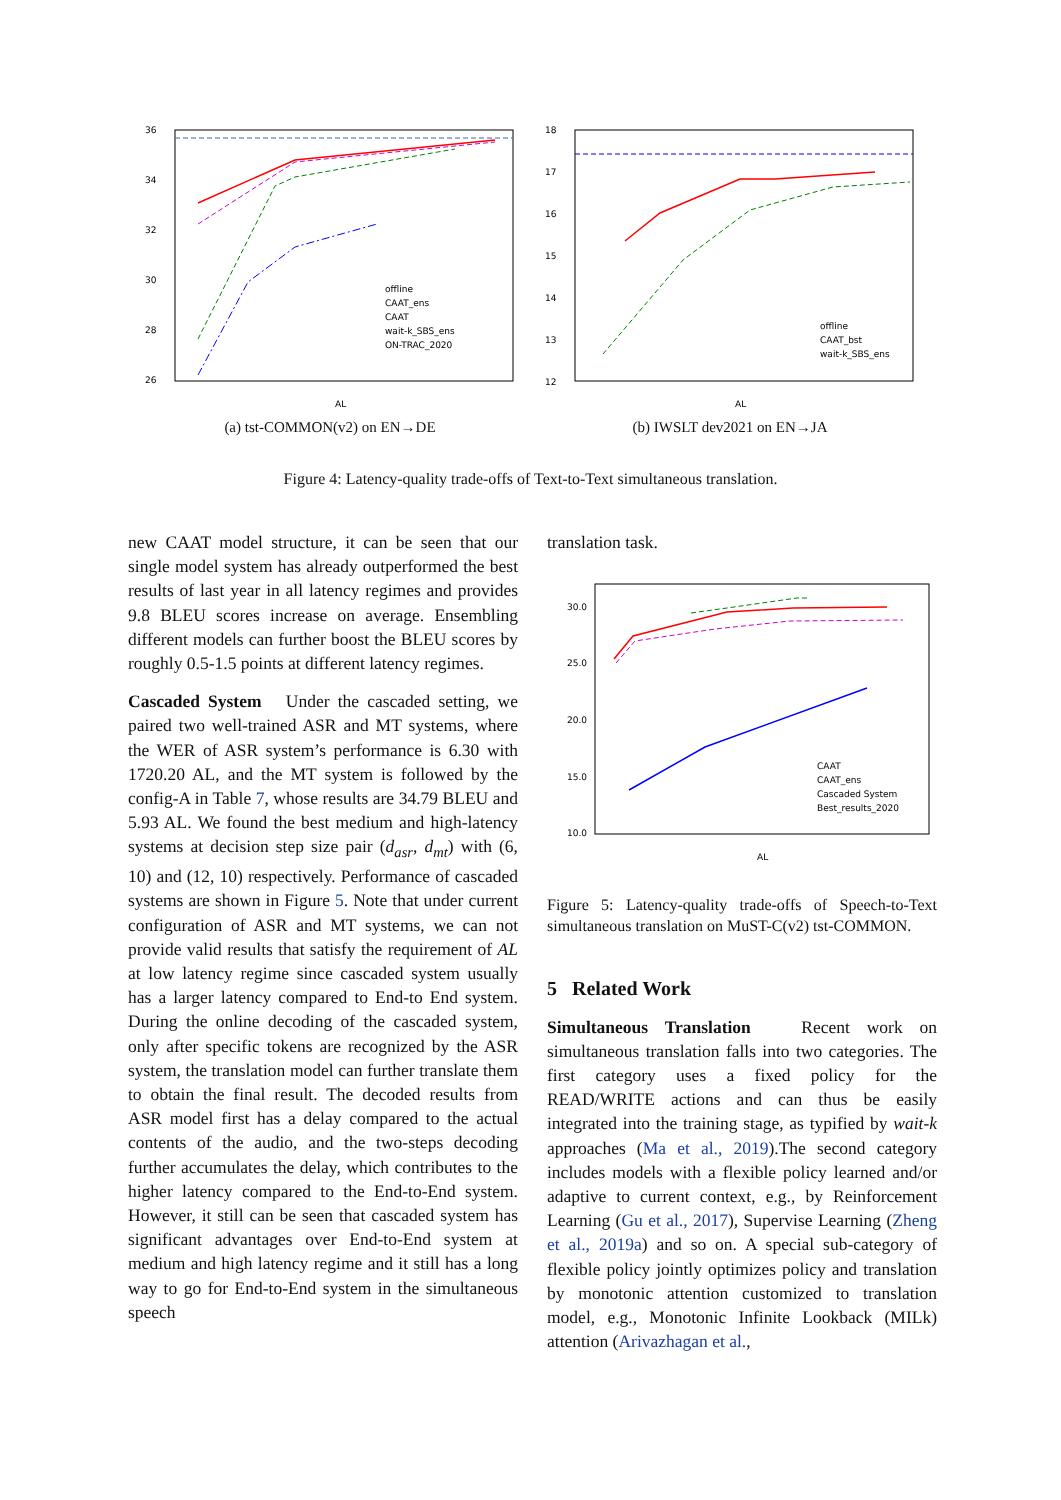36
34
32
30
28
26
AL
offline
CAAT_ens
CAAT
wait-k_SBS_ens
ON-TRAC_2020
(a) tst-COMMON(v2) on EN→DE
18
17
16
15
14
13
12
AL
offline
CAAT_bst
wait-k_SBS_ens
(b) IWSLT dev2021 on EN→JA
Figure 4: Latency-quality trade-offs of Text-to-Text simultaneous translation.
new CAAT model structure, it can be seen that our single model system has already outperformed the best results of last year in all latency regimes and provides 9.8 BLEU scores increase on average. Ensembling different models can further boost the BLEU scores by roughly 0.5-1.5 points at different latency regimes.
Cascaded System Under the cascaded setting, we paired two well-trained ASR and MT systems, where the WER of ASR system’s performance is 6.30 with 1720.20 AL, and the MT system is followed by the config-A in Table 7, whose results are 34.79 BLEU and 5.93 AL. We found the best medium and high-latency systems at decision step size pair (d<sub>asr</sub>, d<sub>mt</sub>) with (6, 10) and (12, 10) respectively. Performance of cascaded systems are shown in Figure 5. Note that under current configuration of ASR and MT systems, we can not provide valid results that satisfy the requirement of AL at low latency regime since cascaded system usually has a larger latency compared to End-to End system. During the online decoding of the cascaded system, only after specific tokens are recognized by the ASR system, the translation model can further translate them to obtain the final result. The decoded results from ASR model first has a delay compared to the actual contents of the audio, and the two-steps decoding further accumulates the delay, which contributes to the higher latency compared to the End-to-End system. However, it still can be seen that cascaded system has significant advantages over End-to-End system at medium and high latency regime and it still has a long way to go for End-to-End system in the simultaneous speech
translation task.
30.0
25.0
20.0
15.0
10.0
AL
CAAT
CAAT_ens
Cascaded System
Best_results_2020
Figure 5: Latency-quality trade-offs of Speech-to-Text simultaneous translation on MuST-C(v2) tst-COMMON.
5 Related Work
Simultaneous Translation Recent work on simultaneous translation falls into two categories. The first category uses a fixed policy for the READ/WRITE actions and can thus be easily integrated into the training stage, as typified by wait-k approaches (Ma et al., 2019).The second category includes models with a flexible policy learned and/or adaptive to current context, e.g., by Reinforcement Learning (Gu et al., 2017), Supervise Learning (Zheng et al., 2019a) and so on. A special sub-category of flexible policy jointly optimizes policy and translation by monotonic attention customized to translation model, e.g., Monotonic Infinite Lookback (MILk) attention (Arivazhagan et al.,